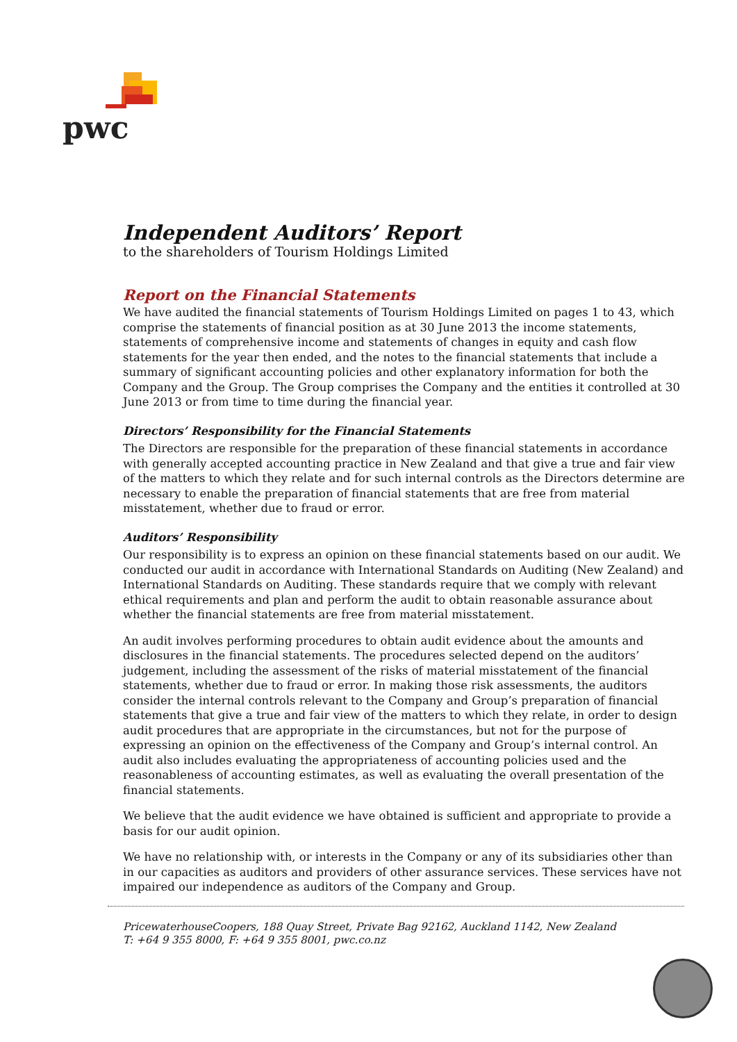pwc
Independent Auditors’ Report
to the shareholders of Tourism Holdings Limited
Report on the Financial Statements
We have audited the financial statements of Tourism Holdings Limited on pages 1 to 43, which comprise the statements of financial position as at 30 June 2013 the income statements, statements of comprehensive income and statements of changes in equity and cash flow statements for the year then ended, and the notes to the financial statements that include a summary of significant accounting policies and other explanatory information for both the Company and the Group. The Group comprises the Company and the entities it controlled at 30 June 2013 or from time to time during the financial year.
Directors’ Responsibility for the Financial Statements
The Directors are responsible for the preparation of these financial statements in accordance with generally accepted accounting practice in New Zealand and that give a true and fair view of the matters to which they relate and for such internal controls as the Directors determine are necessary to enable the preparation of financial statements that are free from material misstatement, whether due to fraud or error.
Auditors’ Responsibility
Our responsibility is to express an opinion on these financial statements based on our audit. We conducted our audit in accordance with International Standards on Auditing (New Zealand) and International Standards on Auditing. These standards require that we comply with relevant ethical requirements and plan and perform the audit to obtain reasonable assurance about whether the financial statements are free from material misstatement.
An audit involves performing procedures to obtain audit evidence about the amounts and disclosures in the financial statements. The procedures selected depend on the auditors’ judgement, including the assessment of the risks of material misstatement of the financial statements, whether due to fraud or error. In making those risk assessments, the auditors consider the internal controls relevant to the Company and Group’s preparation of financial statements that give a true and fair view of the matters to which they relate, in order to design audit procedures that are appropriate in the circumstances, but not for the purpose of expressing an opinion on the effectiveness of the Company and Group’s internal control. An audit also includes evaluating the appropriateness of accounting policies used and the reasonableness of accounting estimates, as well as evaluating the overall presentation of the financial statements.
We believe that the audit evidence we have obtained is sufficient and appropriate to provide a basis for our audit opinion.
We have no relationship with, or interests in the Company or any of its subsidiaries other than in our capacities as auditors and providers of other assurance services. These services have not impaired our independence as auditors of the Company and Group.
PricewaterhouseCoopers, 188 Quay Street, Private Bag 92162, Auckland 1142, New Zealand
T: +64 9 355 8000, F: +64 9 355 8001, pwc.co.nz